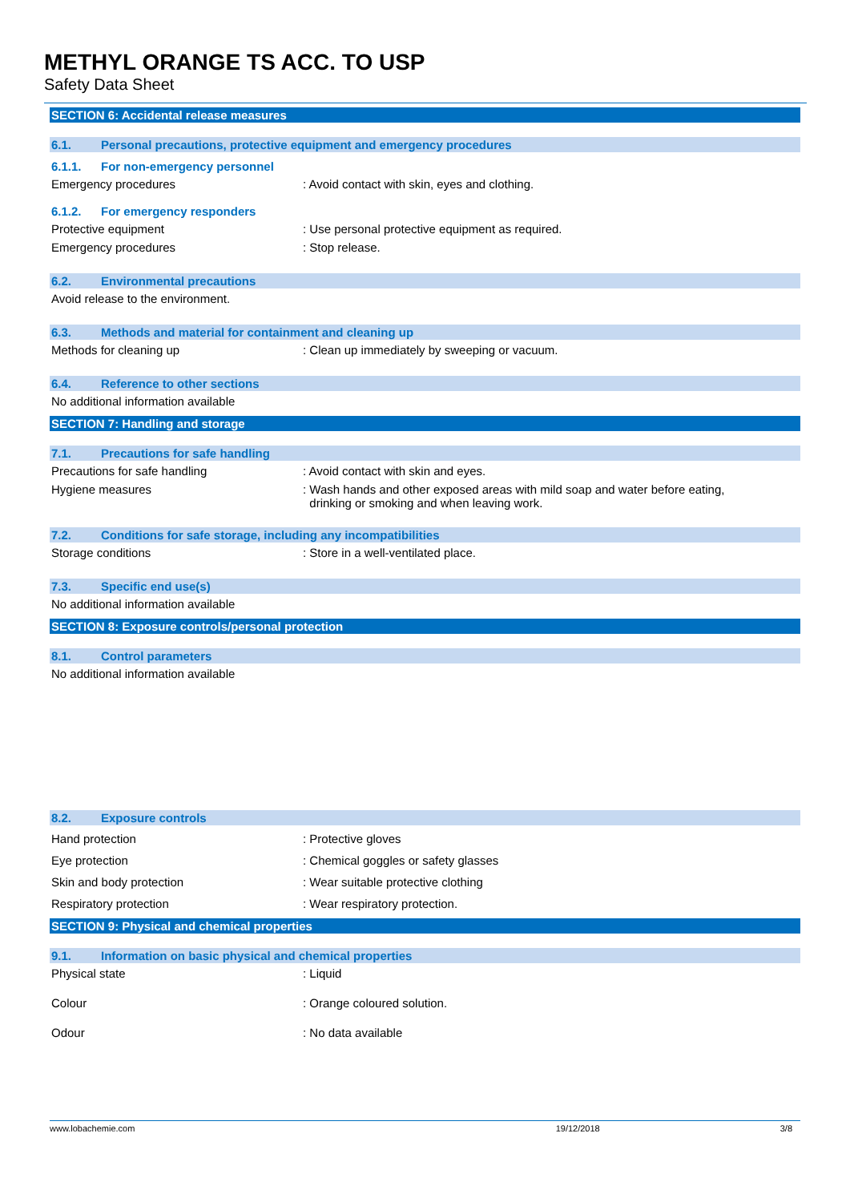METHYL ORANGE TS ACC. TO USP
Safety Data Sheet
SECTION 6: Accidental release measures
6.1. Personal precautions, protective equipment and emergency procedures
6.1.1. For non-emergency personnel
Emergency procedures : Avoid contact with skin, eyes and clothing.
6.1.2. For emergency responders
Protective equipment : Use personal protective equipment as required.
Emergency procedures : Stop release.
6.2. Environmental precautions
Avoid release to the environment.
6.3. Methods and material for containment and cleaning up
Methods for cleaning up : Clean up immediately by sweeping or vacuum.
6.4. Reference to other sections
No additional information available
SECTION 7: Handling and storage
7.1. Precautions for safe handling
Precautions for safe handling : Avoid contact with skin and eyes.
Hygiene measures : Wash hands and other exposed areas with mild soap and water before eating,
drinking or smoking and when leaving work.
7.2. Conditions for safe storage, including any incompatibilities
Storage conditions : Store in a well-ventilated place.
7.3. Specific end use(s)
No additional information available
SECTION 8: Exposure controls/personal protection
8.1. Control parameters
No additional information available
8.2. Exposure controls
Hand protection : Protective gloves
Eye protection : Chemical goggles or safety glasses
Skin and body protection : Wear suitable protective clothing
Respiratory protection : Wear respiratory protection.
SECTION 9: Physical and chemical properties
9.1. Information on basic physical and chemical properties
Physical state : Liquid
Colour : Orange coloured solution.
Odour : No data available
www.lobachemie.com 19/12/2018 3/8